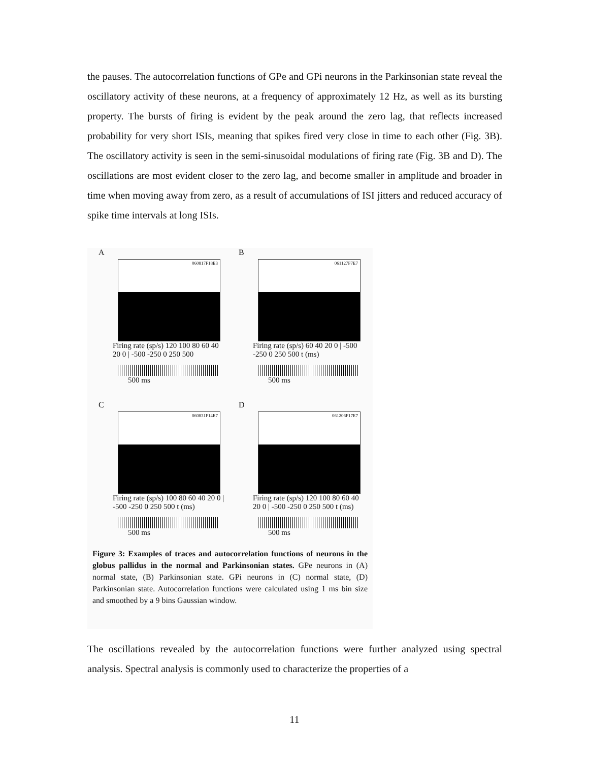the pauses. The autocorrelation functions of GPe and GPi neurons in the Parkinsonian state reveal the oscillatory activity of these neurons, at a frequency of approximately 12 Hz, as well as its bursting property. The bursts of firing is evident by the peak around the zero lag, that reflects increased probability for very short ISIs, meaning that spikes fired very close in time to each other (Fig. 3B). The oscillatory activity is seen in the semi-sinusoidal modulations of firing rate (Fig. 3B and D). The oscillations are most evident closer to the zero lag, and become smaller in amplitude and broader in time when moving away from zero, as a result of accumulations of ISI jitters and reduced accuracy of spike time intervals at long ISIs.
A
060817F18E3
Firing rate (sp/s) 120 100 80 60 40 20 0 | -500 -250 0 250 500
500 ms
B
061127F7E7
Firing rate (sp/s) 60 40 20 0 | -500 -250 0 250 500 t (ms)
500 ms
C
060831F14E7
Firing rate (sp/s) 100 80 60 40 20 0 | -500 -250 0 250 500 t (ms)
500 ms
D
061206F17E7
Firing rate (sp/s) 120 100 80 60 40 20 0 | -500 -250 0 250 500 t (ms)
500 ms
Figure 3: Examples of traces and autocorrelation functions of neurons in the globus pallidus in the normal and Parkinsonian states. GPe neurons in (A) normal state, (B) Parkinsonian state. GPi neurons in (C) normal state, (D) Parkinsonian state. Autocorrelation functions were calculated using 1 ms bin size and smoothed by a 9 bins Gaussian window.
The oscillations revealed by the autocorrelation functions were further analyzed using spectral analysis. Spectral analysis is commonly used to characterize the properties of a
11